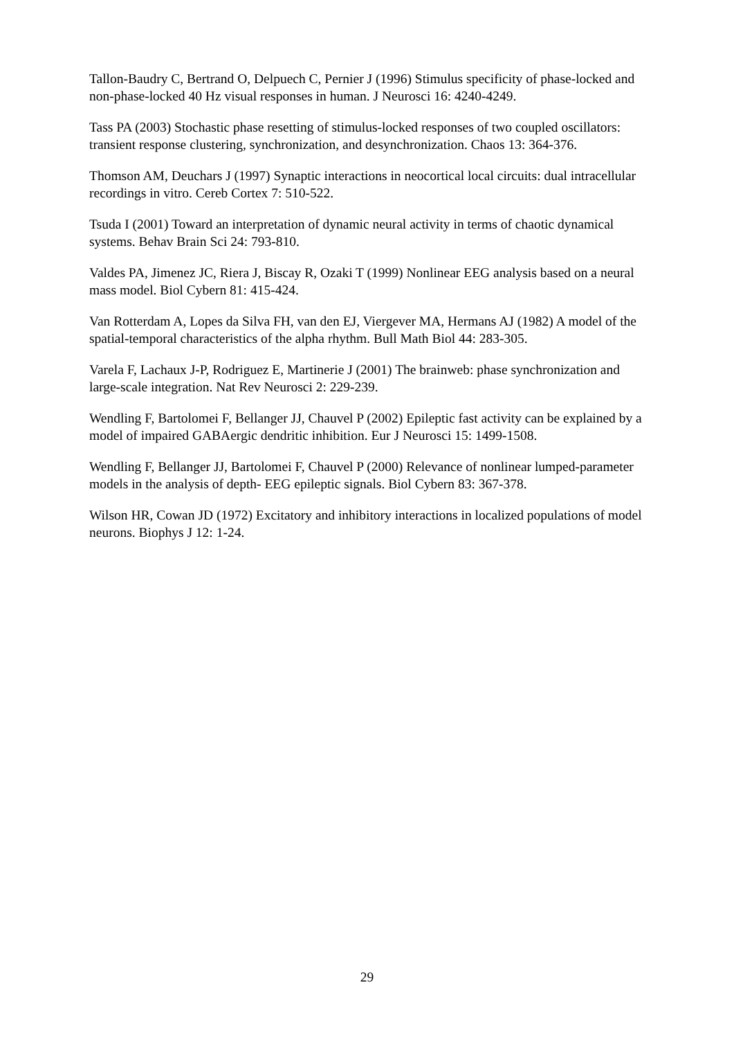Tallon-Baudry C, Bertrand O, Delpuech C, Pernier J (1996) Stimulus specificity of phase-locked and non-phase-locked 40 Hz visual responses in human. J Neurosci 16: 4240-4249.
Tass PA (2003) Stochastic phase resetting of stimulus-locked responses of two coupled oscillators: transient response clustering, synchronization, and desynchronization. Chaos 13: 364-376.
Thomson AM, Deuchars J (1997) Synaptic interactions in neocortical local circuits: dual intracellular recordings in vitro. Cereb Cortex 7: 510-522.
Tsuda I (2001) Toward an interpretation of dynamic neural activity in terms of chaotic dynamical systems. Behav Brain Sci 24: 793-810.
Valdes PA, Jimenez JC, Riera J, Biscay R, Ozaki T (1999) Nonlinear EEG analysis based on a neural mass model. Biol Cybern 81: 415-424.
Van Rotterdam A, Lopes da Silva FH, van den EJ, Viergever MA, Hermans AJ (1982) A model of the spatial-temporal characteristics of the alpha rhythm. Bull Math Biol 44: 283-305.
Varela F, Lachaux J-P, Rodriguez E, Martinerie J (2001) The brainweb: phase synchronization and large-scale integration. Nat Rev Neurosci 2: 229-239.
Wendling F, Bartolomei F, Bellanger JJ, Chauvel P (2002) Epileptic fast activity can be explained by a model of impaired GABAergic dendritic inhibition. Eur J Neurosci 15: 1499-1508.
Wendling F, Bellanger JJ, Bartolomei F, Chauvel P (2000) Relevance of nonlinear lumped-parameter models in the analysis of depth- EEG epileptic signals. Biol Cybern 83: 367-378.
Wilson HR, Cowan JD (1972) Excitatory and inhibitory interactions in localized populations of model neurons. Biophys J 12: 1-24.
29